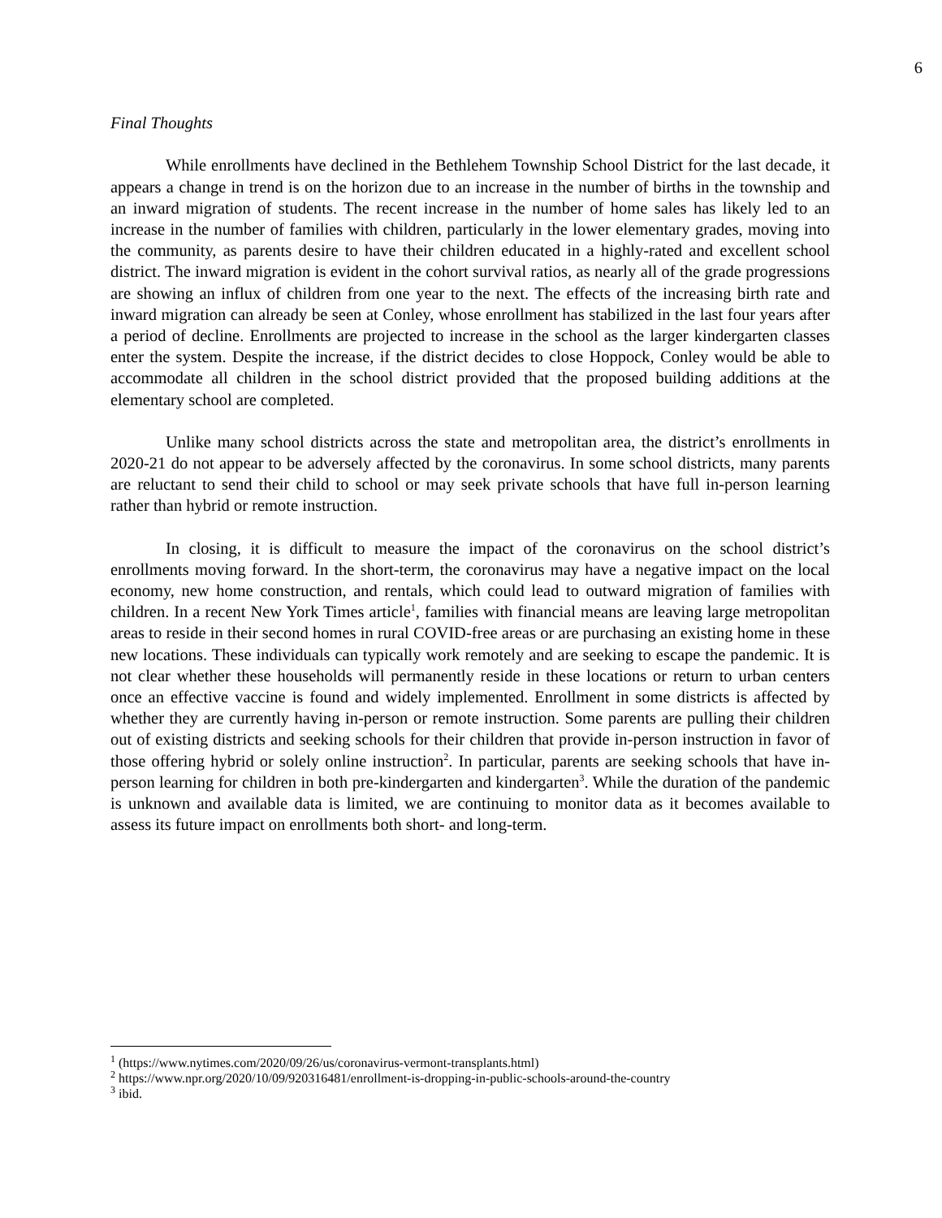6
Final Thoughts
While enrollments have declined in the Bethlehem Township School District for the last decade, it appears a change in trend is on the horizon due to an increase in the number of births in the township and an inward migration of students. The recent increase in the number of home sales has likely led to an increase in the number of families with children, particularly in the lower elementary grades, moving into the community, as parents desire to have their children educated in a highly-rated and excellent school district. The inward migration is evident in the cohort survival ratios, as nearly all of the grade progressions are showing an influx of children from one year to the next. The effects of the increasing birth rate and inward migration can already be seen at Conley, whose enrollment has stabilized in the last four years after a period of decline. Enrollments are projected to increase in the school as the larger kindergarten classes enter the system. Despite the increase, if the district decides to close Hoppock, Conley would be able to accommodate all children in the school district provided that the proposed building additions at the elementary school are completed.
Unlike many school districts across the state and metropolitan area, the district’s enrollments in 2020-21 do not appear to be adversely affected by the coronavirus. In some school districts, many parents are reluctant to send their child to school or may seek private schools that have full in-person learning rather than hybrid or remote instruction.
In closing, it is difficult to measure the impact of the coronavirus on the school district’s enrollments moving forward. In the short-term, the coronavirus may have a negative impact on the local economy, new home construction, and rentals, which could lead to outward migration of families with children. In a recent New York Times article<sup>1</sup>, families with financial means are leaving large metropolitan areas to reside in their second homes in rural COVID-free areas or are purchasing an existing home in these new locations. These individuals can typically work remotely and are seeking to escape the pandemic. It is not clear whether these households will permanently reside in these locations or return to urban centers once an effective vaccine is found and widely implemented. Enrollment in some districts is affected by whether they are currently having in-person or remote instruction. Some parents are pulling their children out of existing districts and seeking schools for their children that provide in-person instruction in favor of those offering hybrid or solely online instruction<sup>2</sup>. In particular, parents are seeking schools that have in-person learning for children in both pre-kindergarten and kindergarten<sup>3</sup>. While the duration of the pandemic is unknown and available data is limited, we are continuing to monitor data as it becomes available to assess its future impact on enrollments both short- and long-term.
<sup>1</sup> (https://www.nytimes.com/2020/09/26/us/coronavirus-vermont-transplants.html)
<sup>2</sup> https://www.npr.org/2020/10/09/920316481/enrollment-is-dropping-in-public-schools-around-the-country
<sup>3</sup> ibid.